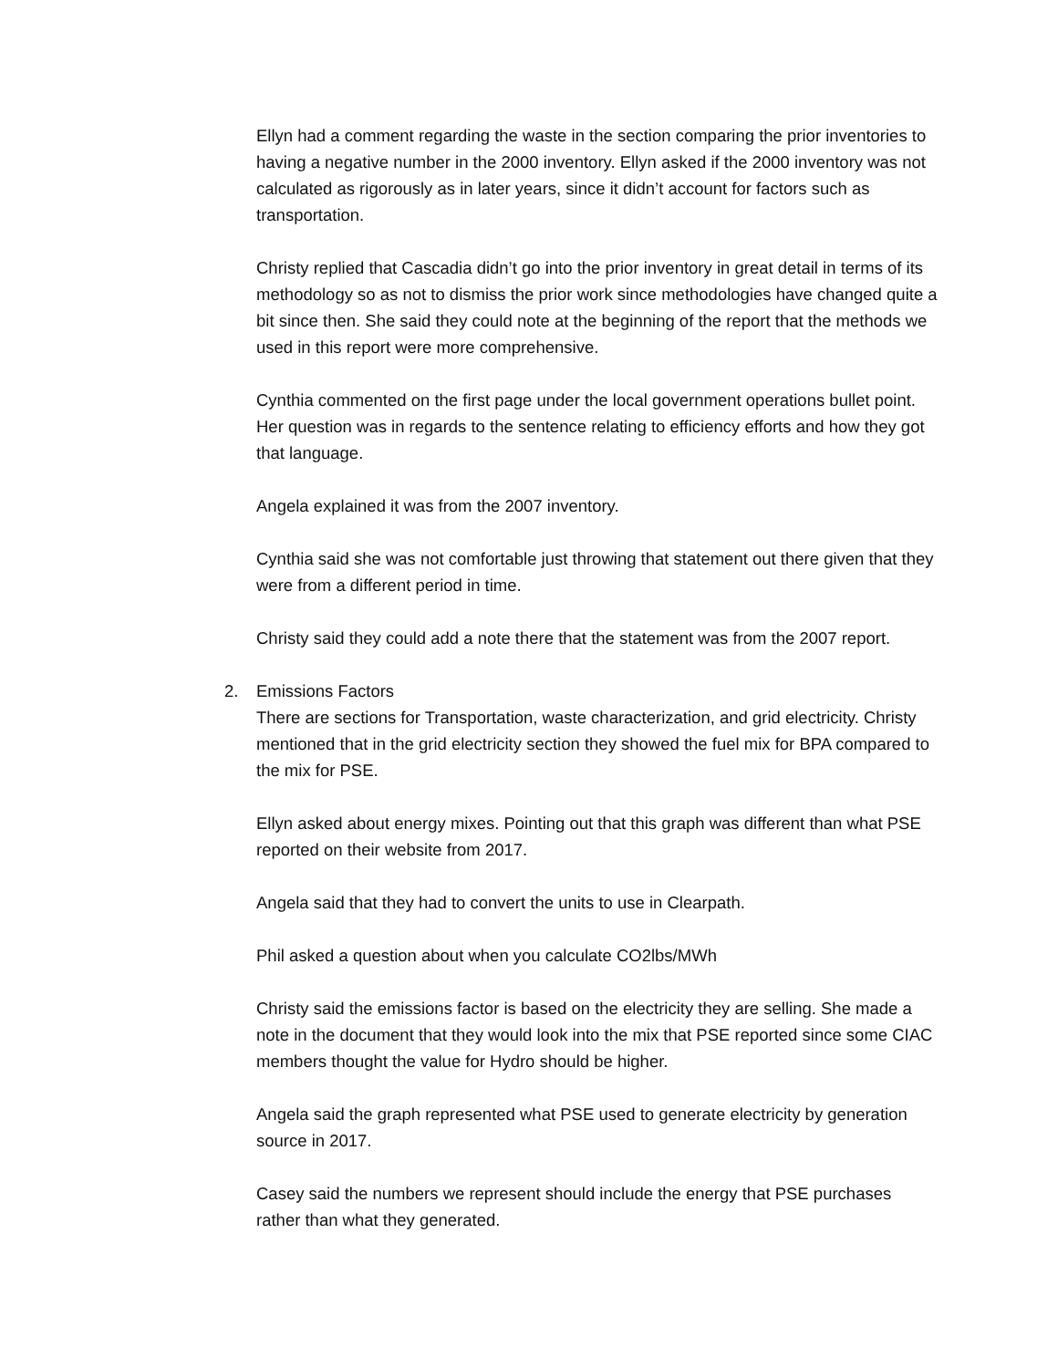Ellyn had a comment regarding the waste in the section comparing the prior inventories to having a negative number in the 2000 inventory. Ellyn asked if the 2000 inventory was not calculated as rigorously as in later years, since it didn’t account for factors such as transportation.
Christy replied that Cascadia didn’t go into the prior inventory in great detail in terms of its methodology so as not to dismiss the prior work since methodologies have changed quite a bit since then. She said they could note at the beginning of the report that the methods we used in this report were more comprehensive.
Cynthia commented on the first page under the local government operations bullet point. Her question was in regards to the sentence relating to efficiency efforts and how they got that language.
Angela explained it was from the 2007 inventory.
Cynthia said she was not comfortable just throwing that statement out there given that they were from a different period in time.
Christy said they could add a note there that the statement was from the 2007 report.
2. Emissions Factors
There are sections for Transportation, waste characterization, and grid electricity. Christy mentioned that in the grid electricity section they showed the fuel mix for BPA compared to the mix for PSE.
Ellyn asked about energy mixes. Pointing out that this graph was different than what PSE reported on their website from 2017.
Angela said that they had to convert the units to use in Clearpath.
Phil asked a question about when you calculate CO2lbs/MWh
Christy said the emissions factor is based on the electricity they are selling. She made a note in the document that they would look into the mix that PSE reported since some CIAC members thought the value for Hydro should be higher.
Angela said the graph represented what PSE used to generate electricity by generation source in 2017.
Casey said the numbers we represent should include the energy that PSE purchases rather than what they generated.